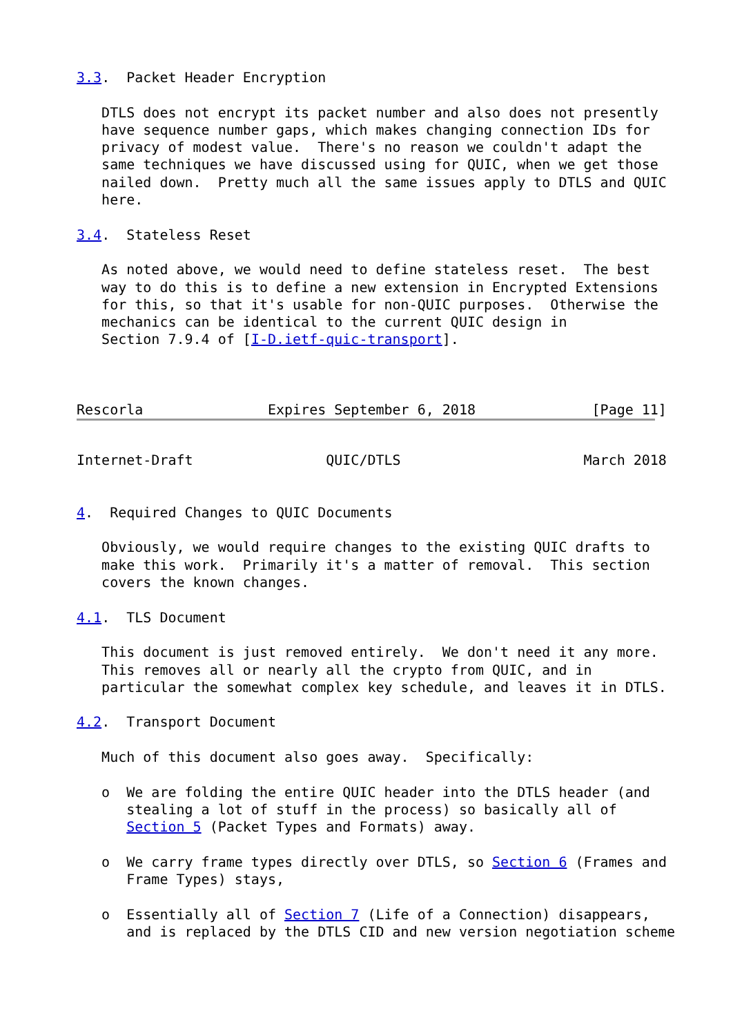3.3.  Packet Header Encryption

   DTLS does not encrypt its packet number and also does not presently
   have sequence number gaps, which makes changing connection IDs for
   privacy of modest value.  There's no reason we couldn't adapt the
   same techniques we have discussed using for QUIC, when we get those
   nailed down.  Pretty much all the same issues apply to DTLS and QUIC
   here.

3.4.  Stateless Reset

   As noted above, we would need to define stateless reset.  The best
   way to do this is to define a new extension in Encrypted Extensions
   for this, so that it's usable for non-QUIC purposes.  Otherwise the
   mechanics can be identical to the current QUIC design in
   Section 7.9.4 of [I-D.ietf-quic-transport].



Rescorla               Expires September 6, 2018              [Page 11]
Internet-Draft                QUIC/DTLS                      March 2018


4.  Required Changes to QUIC Documents

   Obviously, we would require changes to the existing QUIC drafts to
   make this work.  Primarily it's a matter of removal.  This section
   covers the known changes.

4.1.  TLS Document

   This document is just removed entirely.  We don't need it any more.
   This removes all or nearly all the crypto from QUIC, and in
   particular the somewhat complex key schedule, and leaves it in DTLS.

4.2.  Transport Document

   Much of this document also goes away.  Specifically:

   o  We are folding the entire QUIC header into the DTLS header (and
      stealing a lot of stuff in the process) so basically all of
      Section 5 (Packet Types and Formats) away.

   o  We carry frame types directly over DTLS, so Section 6 (Frames and
      Frame Types) stays,

   o  Essentially all of Section 7 (Life of a Connection) disappears,
      and is replaced by the DTLS CID and new version negotiation scheme